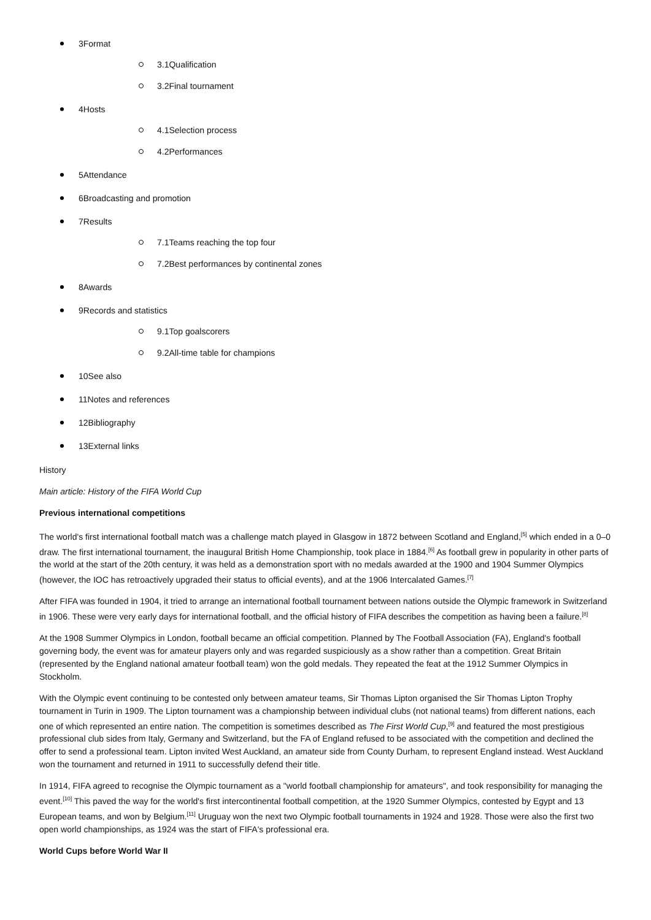3Format
3.1Qualification
3.2Final tournament
4Hosts
4.1Selection process
4.2Performances
5Attendance
6Broadcasting and promotion
7Results
7.1Teams reaching the top four
7.2Best performances by continental zones
8Awards
9Records and statistics
9.1Top goalscorers
9.2All-time table for champions
10See also
11Notes and references
12Bibliography
13External links
History
Main article: History of the FIFA World Cup
Previous international competitions
The world's first international football match was a challenge match played in Glasgow in 1872 between Scotland and England,<sup>[5]</sup> which ended in a 0–0 draw. The first international tournament, the inaugural British Home Championship, took place in 1884.<sup>[6]</sup> As football grew in popularity in other parts of the world at the start of the 20th century, it was held as a demonstration sport with no medals awarded at the 1900 and 1904 Summer Olympics (however, the IOC has retroactively upgraded their status to official events), and at the 1906 Intercalated Games.<sup>[7]</sup>
After FIFA was founded in 1904, it tried to arrange an international football tournament between nations outside the Olympic framework in Switzerland in 1906. These were very early days for international football, and the official history of FIFA describes the competition as having been a failure.<sup>[8]</sup>
At the 1908 Summer Olympics in London, football became an official competition. Planned by The Football Association (FA), England's football governing body, the event was for amateur players only and was regarded suspiciously as a show rather than a competition. Great Britain (represented by the England national amateur football team) won the gold medals. They repeated the feat at the 1912 Summer Olympics in Stockholm.
With the Olympic event continuing to be contested only between amateur teams, Sir Thomas Lipton organised the Sir Thomas Lipton Trophy tournament in Turin in 1909. The Lipton tournament was a championship between individual clubs (not national teams) from different nations, each one of which represented an entire nation. The competition is sometimes described as The First World Cup,<sup>[9]</sup> and featured the most prestigious professional club sides from Italy, Germany and Switzerland, but the FA of England refused to be associated with the competition and declined the offer to send a professional team. Lipton invited West Auckland, an amateur side from County Durham, to represent England instead. West Auckland won the tournament and returned in 1911 to successfully defend their title.
In 1914, FIFA agreed to recognise the Olympic tournament as a "world football championship for amateurs", and took responsibility for managing the event.<sup>[10]</sup> This paved the way for the world's first intercontinental football competition, at the 1920 Summer Olympics, contested by Egypt and 13 European teams, and won by Belgium.<sup>[11]</sup> Uruguay won the next two Olympic football tournaments in 1924 and 1928. Those were also the first two open world championships, as 1924 was the start of FIFA's professional era.
World Cups before World War II